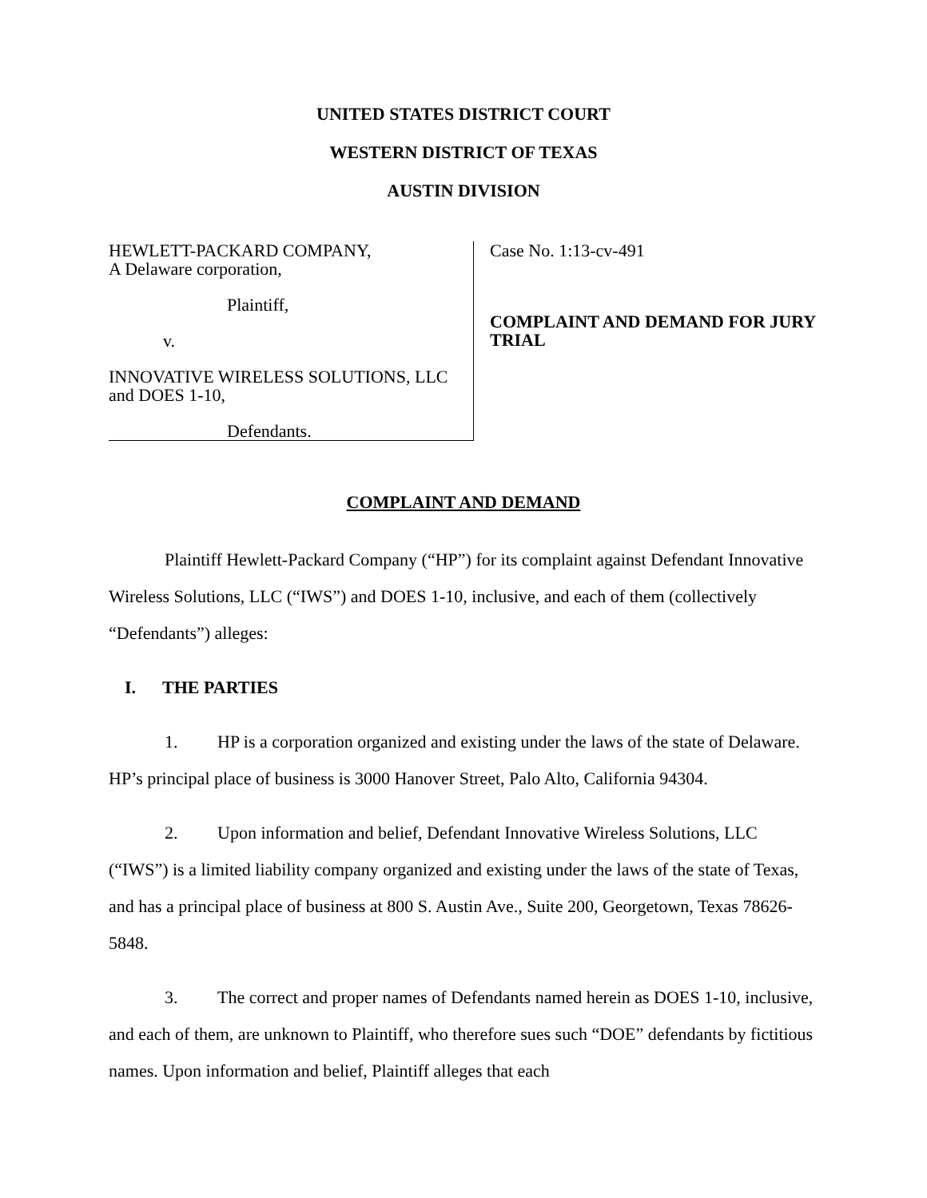UNITED STATES DISTRICT COURT
WESTERN DISTRICT OF TEXAS
AUSTIN DIVISION
HEWLETT-PACKARD COMPANY,
A Delaware corporation,
Plaintiff,
v.
INNOVATIVE WIRELESS SOLUTIONS, LLC
and DOES 1-10,
Defendants.
Case No. 1:13-cv-491
COMPLAINT AND DEMAND FOR JURY
TRIAL
COMPLAINT AND DEMAND
Plaintiff Hewlett-Packard Company (“HP”) for its complaint against Defendant Innovative Wireless Solutions, LLC (“IWS”) and DOES 1-10, inclusive, and each of them (collectively “Defendants”) alleges:
I. THE PARTIES
1. HP is a corporation organized and existing under the laws of the state of Delaware. HP’s principal place of business is 3000 Hanover Street, Palo Alto, California 94304.
2. Upon information and belief, Defendant Innovative Wireless Solutions, LLC (“IWS”) is a limited liability company organized and existing under the laws of the state of Texas, and has a principal place of business at 800 S. Austin Ave., Suite 200, Georgetown, Texas 78626-5848.
3. The correct and proper names of Defendants named herein as DOES 1-10, inclusive, and each of them, are unknown to Plaintiff, who therefore sues such “DOE” defendants by fictitious names. Upon information and belief, Plaintiff alleges that each